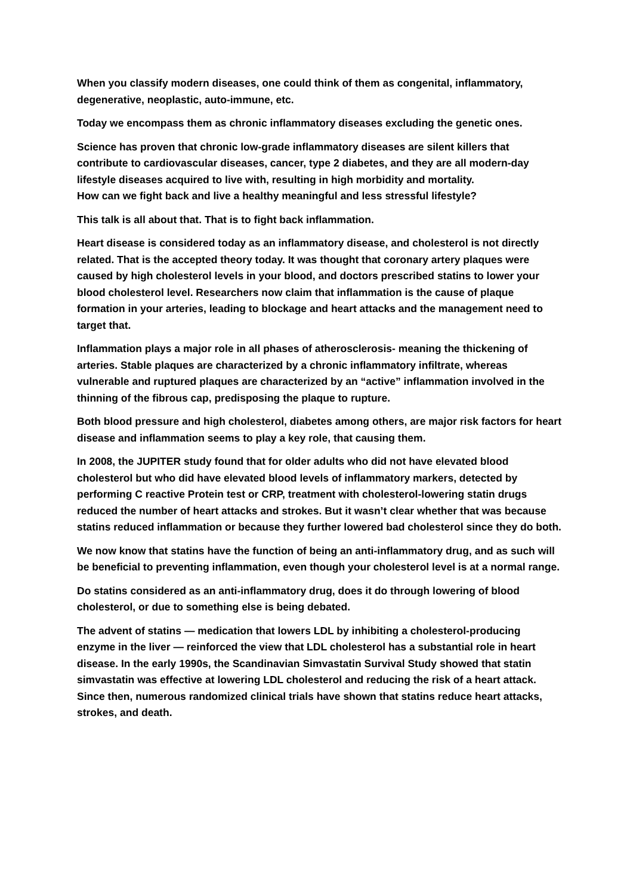When you classify modern diseases, one could think of them as congenital, inflammatory, degenerative, neoplastic, auto-immune, etc.
Today we encompass them as chronic inflammatory diseases excluding the genetic ones.
Science has proven that chronic low-grade inflammatory diseases are silent killers that contribute to cardiovascular diseases, cancer, type 2 diabetes, and they are all modern-day lifestyle diseases acquired to live with, resulting in high morbidity and mortality.
How can we fight back and live a healthy meaningful and less stressful lifestyle?
This talk is all about that. That is to fight back inflammation.
Heart disease is considered today as an inflammatory disease, and cholesterol is not directly related. That is the accepted theory today. It was thought that coronary artery plaques were caused by high cholesterol levels in your blood, and doctors prescribed statins to lower your blood cholesterol level. Researchers now claim that inflammation is the cause of plaque formation in your arteries, leading to blockage and heart attacks and the management need to target that.
Inflammation plays a major role in all phases of atherosclerosis- meaning the thickening of arteries. Stable plaques are characterized by a chronic inflammatory infiltrate, whereas vulnerable and ruptured plaques are characterized by an “active” inflammation involved in the thinning of the fibrous cap, predisposing the plaque to rupture.
Both blood pressure and high cholesterol, diabetes among others, are major risk factors for heart disease and inflammation seems to play a key role, that causing them.
In 2008, the JUPITER study found that for older adults who did not have elevated blood cholesterol but who did have elevated blood levels of inflammatory markers, detected by performing C reactive Protein test or CRP, treatment with cholesterol-lowering statin drugs reduced the number of heart attacks and strokes. But it wasn’t clear whether that was because statins reduced inflammation or because they further lowered bad cholesterol since they do both.
We now know that statins have the function of being an anti-inflammatory drug, and as such will be beneficial to preventing inflammation, even though your cholesterol level is at a normal range.
Do statins considered as an anti-inflammatory drug, does it do through lowering of blood cholesterol, or due to something else is being debated.
The advent of statins — medication that lowers LDL by inhibiting a cholesterol-producing enzyme in the liver — reinforced the view that LDL cholesterol has a substantial role in heart disease. In the early 1990s, the Scandinavian Simvastatin Survival Study showed that statin simvastatin was effective at lowering LDL cholesterol and reducing the risk of a heart attack. Since then, numerous randomized clinical trials have shown that statins reduce heart attacks, strokes, and death.